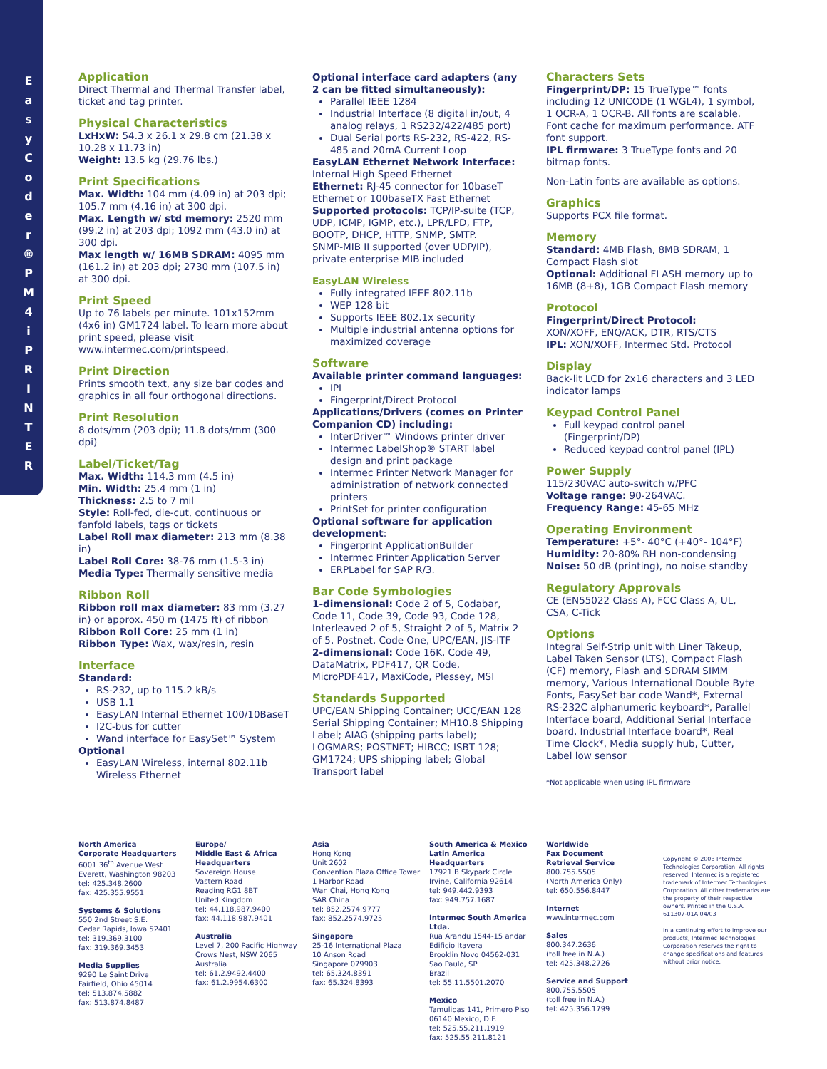E a s y C o d e r ® P M 4 i P R I N T E R
Application
Direct Thermal and Thermal Transfer label, ticket and tag printer.
Physical Characteristics
LxHxW: 54.3 x 26.1 x 29.8 cm (21.38 x 10.28 x 11.73 in)
Weight: 13.5 kg (29.76 lbs.)
Print Specifications
Max. Width: 104 mm (4.09 in) at 203 dpi; 105.7 mm (4.16 in) at 300 dpi.
Max. Length w/ std memory: 2520 mm (99.2 in) at 203 dpi; 1092 mm (43.0 in) at 300 dpi.
Max length w/ 16MB SDRAM: 4095 mm (161.2 in) at 203 dpi; 2730 mm (107.5 in) at 300 dpi.
Print Speed
Up to 76 labels per minute. 101x152mm (4x6 in) GM1724 label. To learn more about print speed, please visit www.intermec.com/printspeed.
Print Direction
Prints smooth text, any size bar codes and graphics in all four orthogonal directions.
Print Resolution
8 dots/mm (203 dpi); 11.8 dots/mm (300 dpi)
Label/Ticket/Tag
Max. Width: 114.3 mm (4.5 in)
Min. Width: 25.4 mm (1 in)
Thickness: 2.5 to 7 mil
Style: Roll-fed, die-cut, continuous or fanfold labels, tags or tickets
Label Roll max diameter: 213 mm (8.38 in)
Label Roll Core: 38-76 mm (1.5-3 in)
Media Type: Thermally sensitive media
Ribbon Roll
Ribbon roll max diameter: 83 mm (3.27 in) or approx. 450 m (1475 ft) of ribbon
Ribbon Roll Core: 25 mm (1 in)
Ribbon Type: Wax, wax/resin, resin
Interface
Standard:
RS-232, up to 115.2 kB/s
USB 1.1
EasyLAN Internal Ethernet 100/10BaseT
I2C-bus for cutter
Wand interface for EasySet™ System
Optional
EasyLAN Wireless, internal 802.11b Wireless Ethernet
Optional interface card adapters (any 2 can be fitted simultaneously):
Parallel IEEE 1284
Industrial Interface (8 digital in/out, 4 analog relays, 1 RS232/422/485 port)
Dual Serial ports RS-232, RS-422, RS-485 and 20mA Current Loop
EasyLAN Ethernet Network Interface:
Internal High Speed Ethernet
Ethernet: RJ-45 connector for 10baseT Ethernet or 100baseTX Fast Ethernet
Supported protocols: TCP/IP-suite (TCP, UDP, ICMP, IGMP, etc.), LPR/LPD, FTP, BOOTP, DHCP, HTTP, SNMP, SMTP.
SNMP-MIB II supported (over UDP/IP), private enterprise MIB included
EasyLAN Wireless
Fully integrated IEEE 802.11b
WEP 128 bit
Supports IEEE 802.1x security
Multiple industrial antenna options for maximized coverage
Software
Available printer command languages:
IPL
Fingerprint/Direct Protocol
Applications/Drivers (comes on Printer Companion CD) including:
InterDriver™ Windows printer driver
Intermec LabelShop® START label design and print package
Intermec Printer Network Manager for administration of network connected printers
PrintSet for printer configuration
Optional software for application development:
Fingerprint ApplicationBuilder
Intermec Printer Application Server
ERPLabel for SAP R/3.
Bar Code Symbologies
1-dimensional: Code 2 of 5, Codabar, Code 11, Code 39, Code 93, Code 128, Interleaved 2 of 5, Straight 2 of 5, Matrix 2 of 5, Postnet, Code One, UPC/EAN, JIS-ITF
2-dimensional: Code 16K, Code 49, DataMatrix, PDF417, QR Code, MicroPDF417, MaxiCode, Plessey, MSI
Standards Supported
UPC/EAN Shipping Container; UCC/EAN 128 Serial Shipping Container; MH10.8 Shipping Label; AIAG (shipping parts label); LOGMARS; POSTNET; HIBCC; ISBT 128; GM1724; UPS shipping label; Global Transport label
Characters Sets
Fingerprint/DP: 15 TrueType™ fonts including 12 UNICODE (1 WGL4), 1 symbol, 1 OCR-A, 1 OCR-B. All fonts are scalable. Font cache for maximum performance. ATF font support.
IPL firmware: 3 TrueType fonts and 20 bitmap fonts.
Non-Latin fonts are available as options.
Graphics
Supports PCX file format.
Memory
Standard: 4MB Flash, 8MB SDRAM, 1 Compact Flash slot
Optional: Additional FLASH memory up to 16MB (8+8), 1GB Compact Flash memory
Protocol
Fingerprint/Direct Protocol:
XON/XOFF, ENQ/ACK, DTR, RTS/CTS
IPL: XON/XOFF, Intermec Std. Protocol
Display
Back-lit LCD for 2x16 characters and 3 LED indicator lamps
Keypad Control Panel
Full keypad control panel (Fingerprint/DP)
Reduced keypad control panel (IPL)
Power Supply
115/230VAC auto-switch w/PFC
Voltage range: 90-264VAC.
Frequency Range: 45-65 MHz
Operating Environment
Temperature: +5°- 40°C (+40°- 104°F)
Humidity: 20-80% RH non-condensing
Noise: 50 dB (printing), no noise standby
Regulatory Approvals
CE (EN55022 Class A), FCC Class A, UL, CSA, C-Tick
Options
Integral Self-Strip unit with Liner Takeup, Label Taken Sensor (LTS), Compact Flash (CF) memory, Flash and SDRAM SIMM memory, Various International Double Byte Fonts, EasySet bar code Wand*, External RS-232C alphanumeric keyboard*, Parallel Interface board, Additional Serial Interface board, Industrial Interface board*, Real Time Clock*, Media supply hub, Cutter, Label low sensor
*Not applicable when using IPL firmware
North America
Corporate Headquarters
6001 36<sup>th</sup> Avenue West
Everett, Washington 98203
tel: 425.348.2600
fax: 425.355.9551
Systems & Solutions
550 2nd Street S.E.
Cedar Rapids, Iowa 52401
tel: 319.369.3100
fax: 319.369.3453
Media Supplies
9290 Le Saint Drive
Fairfield, Ohio 45014
tel: 513.874.5882
fax: 513.874.8487
Europe/
Middle East & Africa
Headquarters
Sovereign House
Vastern Road
Reading RG1 8BT
United Kingdom
tel: 44.118.987.9400
fax: 44.118.987.9401
Australia
Level 7, 200 Pacific Highway
Crows Nest, NSW 2065
Australia
tel: 61.2.9492.4400
fax: 61.2.9954.6300
Asia
Hong Kong
Unit 2602
Convention Plaza Office Tower
1 Harbor Road
Wan Chai, Hong Kong
SAR China
tel: 852.2574.9777
fax: 852.2574.9725
Singapore
25-16 International Plaza
10 Anson Road
Singapore 079903
tel: 65.324.8391
fax: 65.324.8393
South America & Mexico
Latin America Headquarters
17921 B Skypark Circle
Irvine, California 92614
tel: 949.442.9393
fax: 949.757.1687
Intermec South America Ltda.
Rua Arandu 1544-15 andar
Edificio Itavera
Brooklin Novo 04562-031
Sao Paulo, SP
Brazil
tel: 55.11.5501.2070
Mexico
Tamulipas 141, Primero Piso
06140 Mexico, D.F.
tel: 525.55.211.1919
fax: 525.55.211.8121
Worldwide
Fax Document
Retrieval Service
800.755.5505
(North America Only)
tel: 650.556.8447
Internet
www.intermec.com
Sales
800.347.2636
(toll free in N.A.)
tel: 425.348.2726
Service and Support
800.755.5505
(toll free in N.A.)
tel: 425.356.1799
Copyright © 2003 Intermec Technologies Corporation. All rights reserved. Intermec is a registered trademark of Intermec Technologies Corporation. All other trademarks are the property of their respective owners. Printed in the U.S.A.
611307-01A 04/03
In a continuing effort to improve our products, Intermec Technologies Corporation reserves the right to change specifications and features without prior notice.